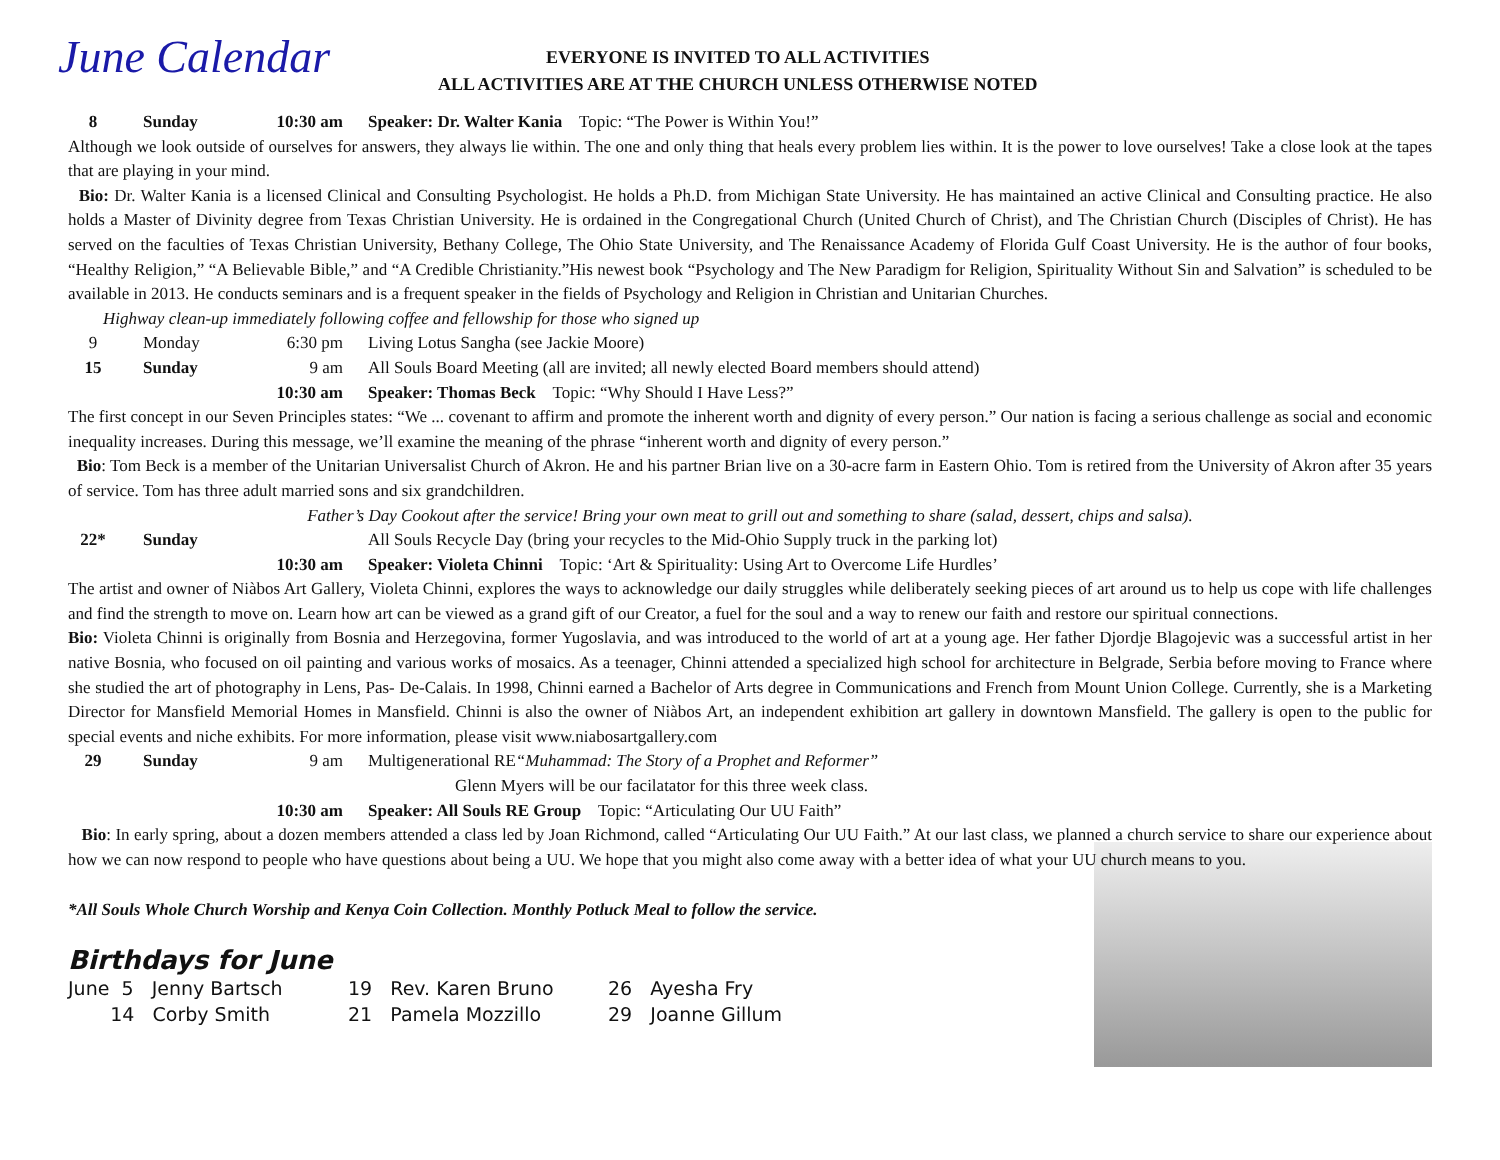June Calendar
EVERYONE IS INVITED TO ALL ACTIVITIES
ALL ACTIVITIES ARE AT THE CHURCH UNLESS OTHERWISE NOTED
8 Sunday 10:30 am Speaker: Dr. Walter Kania Topic: “The Power is Within You!”
Although we look outside of ourselves for answers, they always lie within. The one and only thing that heals every problem lies within. It is the power to love ourselves! Take a close look at the tapes that are playing in your mind.
Bio: Dr. Walter Kania is a licensed Clinical and Consulting Psychologist. He holds a Ph.D. from Michigan State University. He has maintained an active Clinical and Consulting practice. He also holds a Master of Divinity degree from Texas Christian University. He is ordained in the Congregational Church (United Church of Christ), and The Christian Church (Disciples of Christ). He has served on the faculties of Texas Christian University, Bethany College, The Ohio State University, and The Renaissance Academy of Florida Gulf Coast University. He is the author of four books, “Healthy Religion,” “A Believable Bible,” and “A Credible Christianity.”His newest book “Psychology and The New Paradigm for Religion, Spirituality Without Sin and Salvation” is scheduled to be available in 2013. He conducts seminars and is a frequent speaker in the fields of Psychology and Religion in Christian and Unitarian Churches.
Highway clean-up immediately following coffee and fellowship for those who signed up
9 Monday 6:30 pm Living Lotus Sangha (see Jackie Moore)
15 Sunday 9 am All Souls Board Meeting (all are invited; all newly elected Board members should attend)
10:30 am Speaker: Thomas Beck Topic: “Why Should I Have Less?”
The first concept in our Seven Principles states: “We ... covenant to affirm and promote the inherent worth and dignity of every person.” Our nation is facing a serious challenge as social and economic inequality increases. During this message, we’ll examine the meaning of the phrase “inherent worth and dignity of every person.”
Bio: Tom Beck is a member of the Unitarian Universalist Church of Akron. He and his partner Brian live on a 30-acre farm in Eastern Ohio. Tom is retired from the University of Akron after 35 years of service. Tom has three adult married sons and six grandchildren.
Father’s Day Cookout after the service! Bring your own meat to grill out and something to share (salad, dessert, chips and salsa).
22* Sunday All Souls Recycle Day (bring your recycles to the Mid-Ohio Supply truck in the parking lot)
10:30 am Speaker: Violeta Chinni Topic: ‘Art & Spirituality: Using Art to Overcome Life Hurdles’
The artist and owner of Niàbos Art Gallery, Violeta Chinni, explores the ways to acknowledge our daily struggles while deliberately seeking pieces of art around us to help us cope with life challenges and find the strength to move on. Learn how art can be viewed as a grand gift of our Creator, a fuel for the soul and a way to renew our faith and restore our spiritual connections.
Bio: Violeta Chinni is originally from Bosnia and Herzegovina, former Yugoslavia, and was introduced to the world of art at a young age. Her father Djordje Blagojevic was a successful artist in her native Bosnia, who focused on oil painting and various works of mosaics. As a teenager, Chinni attended a specialized high school for architecture in Belgrade, Serbia before moving to France where she studied the art of photography in Lens, Pas- De-Calais. In 1998, Chinni earned a Bachelor of Arts degree in Communications and French from Mount Union College. Currently, she is a Marketing Director for Mansfield Memorial Homes in Mansfield. Chinni is also the owner of Niàbos Art, an independent exhibition art gallery in downtown Mansfield. The gallery is open to the public for special events and niche exhibits. For more information, please visit www.niabosartgallery.com
29 Sunday 9 am Multigenerational RE“Muhammad: The Story of a Prophet and Reformer”
Glenn Myers will be our facilatator for this three week class.
10:30 am Speaker: All Souls RE Group Topic: “Articulating Our UU Faith”
Bio: In early spring, about a dozen members attended a class led by Joan Richmond, called “Articulating Our UU Faith.” At our last class, we planned a church service to share our experience about how we can now respond to people who have questions about being a UU. We hope that you might also come away with a better idea of what your UU church means to you.
*All Souls Whole Church Worship and Kenya Coin Collection. Monthly Potluck Meal to follow the service.
Birthdays for June
June 5 Jenny Bartsch
14 Corby Smith
19 Rev. Karen Bruno
21 Pamela Mozzillo
26 Ayesha Fry
29 Joanne Gillum